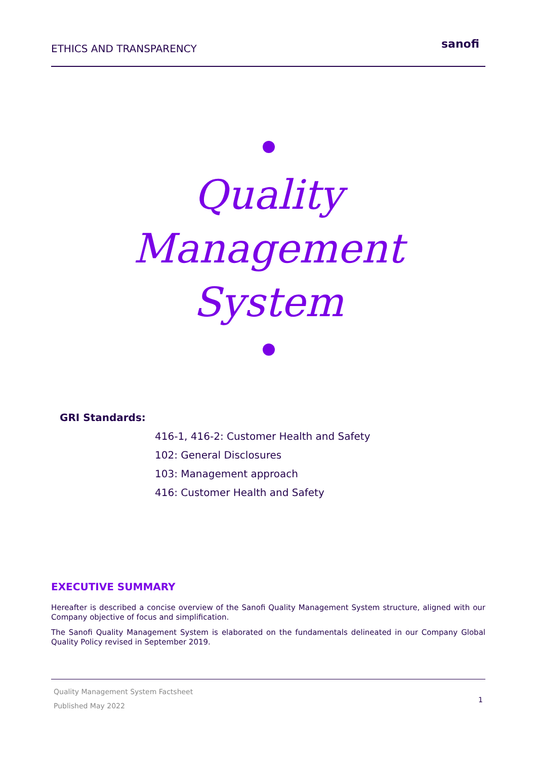ETHICS AND TRANSPARENCY
sanofi
Quality
Management
System
GRI Standards:
416-1, 416-2: Customer Health and Safety
102: General Disclosures
103: Management approach
416: Customer Health and Safety
EXECUTIVE SUMMARY
Hereafter is described a concise overview of the Sanofi Quality Management System structure, aligned with our Company objective of focus and simplification.
The Sanofi Quality Management System is elaborated on the fundamentals delineated in our Company Global Quality Policy revised in September 2019.
Quality Management System Factsheet
Published May 2022
1